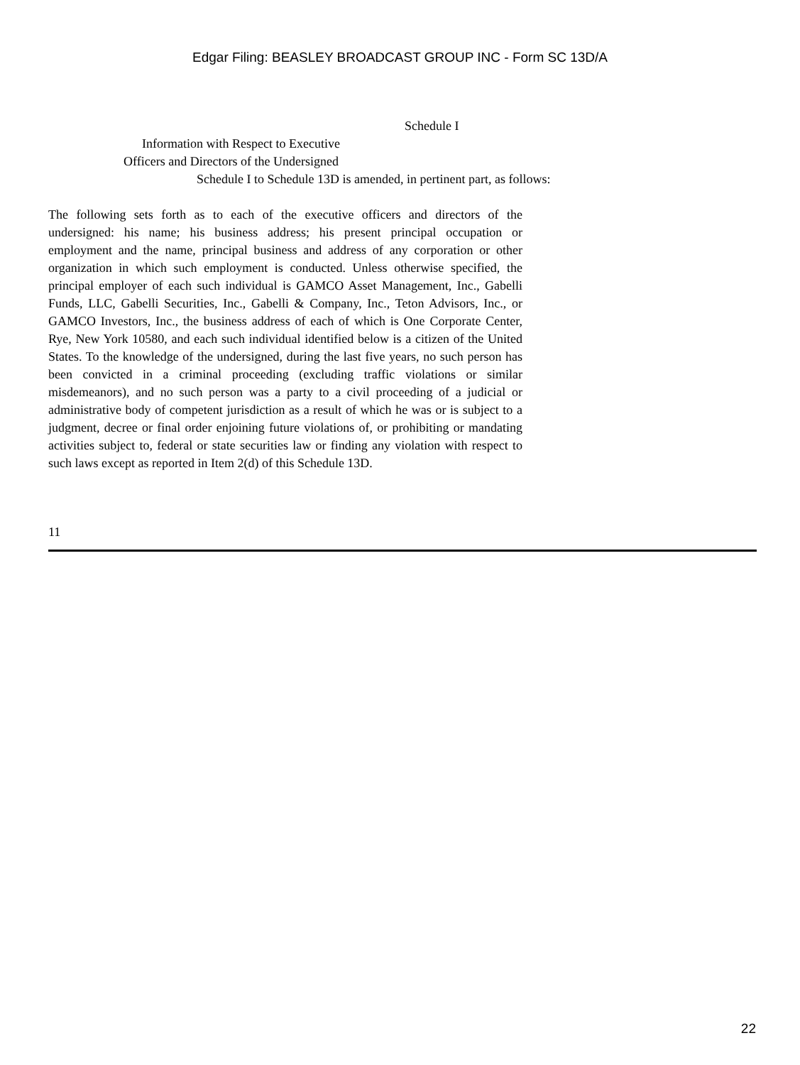Edgar Filing: BEASLEY BROADCAST GROUP INC - Form SC 13D/A
Schedule I
Information with Respect to Executive
Officers and Directors of the Undersigned
Schedule I to Schedule 13D is amended, in pertinent part, as follows:
The following sets forth as to each of the executive officers and directors of the undersigned: his name; his business address; his present principal occupation or employment and the name, principal business and address of any corporation or other organization in which such employment is conducted. Unless otherwise specified, the principal employer of each such individual is GAMCO Asset Management, Inc., Gabelli Funds, LLC, Gabelli Securities, Inc., Gabelli & Company, Inc., Teton Advisors, Inc., or GAMCO Investors, Inc., the business address of each of which is One Corporate Center, Rye, New York 10580, and each such individual identified below is a citizen of the United States. To the knowledge of the undersigned, during the last five years, no such person has been convicted in a criminal proceeding (excluding traffic violations or similar misdemeanors), and no such person was a party to a civil proceeding of a judicial or administrative body of competent jurisdiction as a result of which he was or is subject to a judgment, decree or final order enjoining future violations of, or prohibiting or mandating activities subject to, federal or state securities law or finding any violation with respect to such laws except as reported in Item 2(d) of this Schedule 13D.
11
22